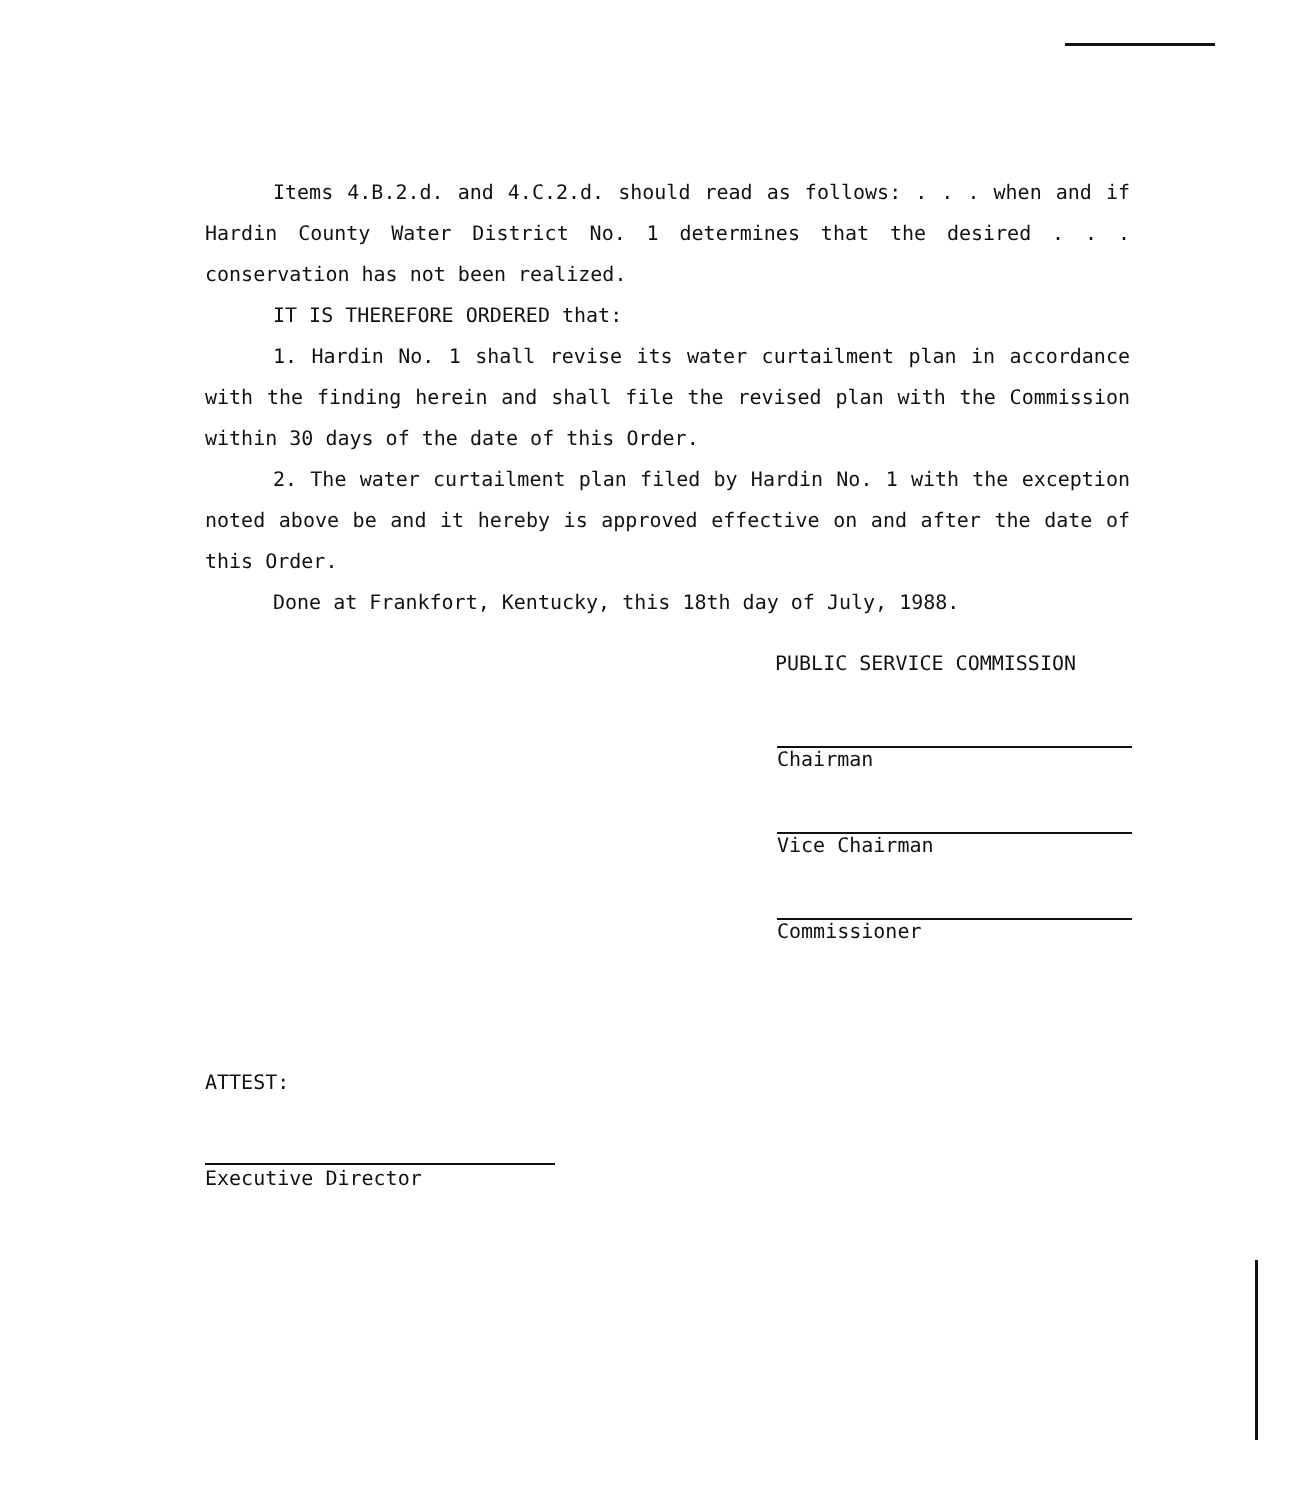Items 4.B.2.d. and 4.C.2.d. should read as follows: . . . when and if Hardin County Water District No. 1 determines that the desired . . . conservation has not been realized.
IT IS THEREFORE ORDERED that:
1. Hardin No. 1 shall revise its water curtailment plan in accordance with the finding herein and shall file the revised plan with the Commission within 30 days of the date of this Order.
2. The water curtailment plan filed by Hardin No. 1 with the exception noted above be and it hereby is approved effective on and after the date of this Order.
Done at Frankfort, Kentucky, this 18th day of July, 1988.
PUBLIC SERVICE COMMISSION
Chairman
Vice Chairman
Commissioner
ATTEST:
Executive Director